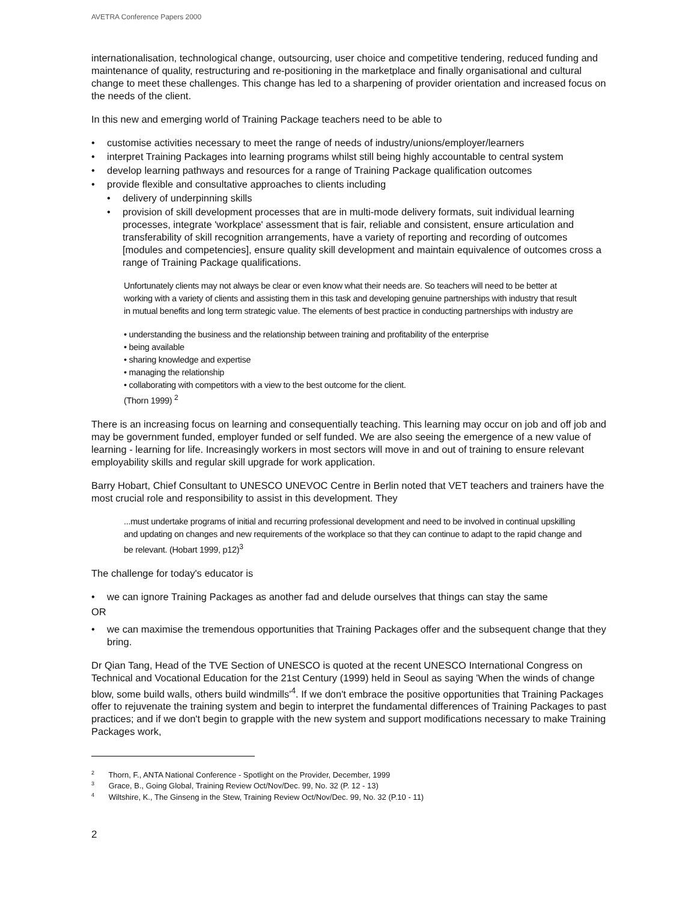AVETRA Conference Papers 2000
internationalisation, technological change, outsourcing, user choice and competitive tendering, reduced funding and maintenance of quality, restructuring and re-positioning in the marketplace and finally organisational and cultural change to meet these challenges. This change has led to a sharpening of provider orientation and increased focus on the needs of the client.
In this new and emerging world of Training Package teachers need to be able to
customise activities necessary to meet the range of needs of industry/unions/employer/learners
interpret Training Packages into learning programs whilst still being highly accountable to central system
develop learning pathways and resources for a range of Training Package qualification outcomes
provide flexible and consultative approaches to clients including
delivery of underpinning skills
provision of skill development processes that are in multi-mode delivery formats, suit individual learning processes, integrate 'workplace' assessment that is fair, reliable and consistent, ensure articulation and transferability of skill recognition arrangements, have a variety of reporting and recording of outcomes [modules and competencies], ensure quality skill development and maintain equivalence of outcomes cross a range of Training Package qualifications.
Unfortunately clients may not always be clear or even know what their needs are. So teachers will need to be better at working with a variety of clients and assisting them in this task and developing genuine partnerships with industry that result in mutual benefits and long term strategic value. The elements of best practice in conducting partnerships with industry are
• understanding the business and the relationship between training and profitability of the enterprise
• being available
• sharing knowledge and expertise
• managing the relationship
• collaborating with competitors with a view to the best outcome for the client.
(Thorn 1999) <sup>2</sup>
There is an increasing focus on learning and consequentially teaching. This learning may occur on job and off job and may be government funded, employer funded or self funded. We are also seeing the emergence of a new value of learning - learning for life. Increasingly workers in most sectors will move in and out of training to ensure relevant employability skills and regular skill upgrade for work application.
Barry Hobart, Chief Consultant to UNESCO UNEVOC Centre in Berlin noted that VET teachers and trainers have the most crucial role and responsibility to assist in this development. They
...must undertake programs of initial and recurring professional development and need to be involved in continual upskilling and updating on changes and new requirements of the workplace so that they can continue to adapt to the rapid change and be relevant. (Hobart 1999, p12)<sup>3</sup>
The challenge for today's educator is
we can ignore Training Packages as another fad and delude ourselves that things can stay the same
OR
we can maximise the tremendous opportunities that Training Packages offer and the subsequent change that they bring.
Dr Qian Tang, Head of the TVE Section of UNESCO is quoted at the recent UNESCO International Congress on Technical and Vocational Education for the 21st Century (1999) held in Seoul as saying 'When the winds of change blow, some build walls, others build windmills'<sup>4</sup>. If we don't embrace the positive opportunities that Training Packages offer to rejuvenate the training system and begin to interpret the fundamental differences of Training Packages to past practices; and if we don't begin to grapple with the new system and support modifications necessary to make Training Packages work,
<sup>2</sup> Thorn, F., ANTA National Conference - Spotlight on the Provider, December, 1999
<sup>3</sup> Grace, B., Going Global, Training Review Oct/Nov/Dec. 99, No. 32 (P. 12 - 13)
<sup>4</sup> Wiltshire, K., The Ginseng in the Stew, Training Review Oct/Nov/Dec. 99, No. 32 (P.10 - 11)
2